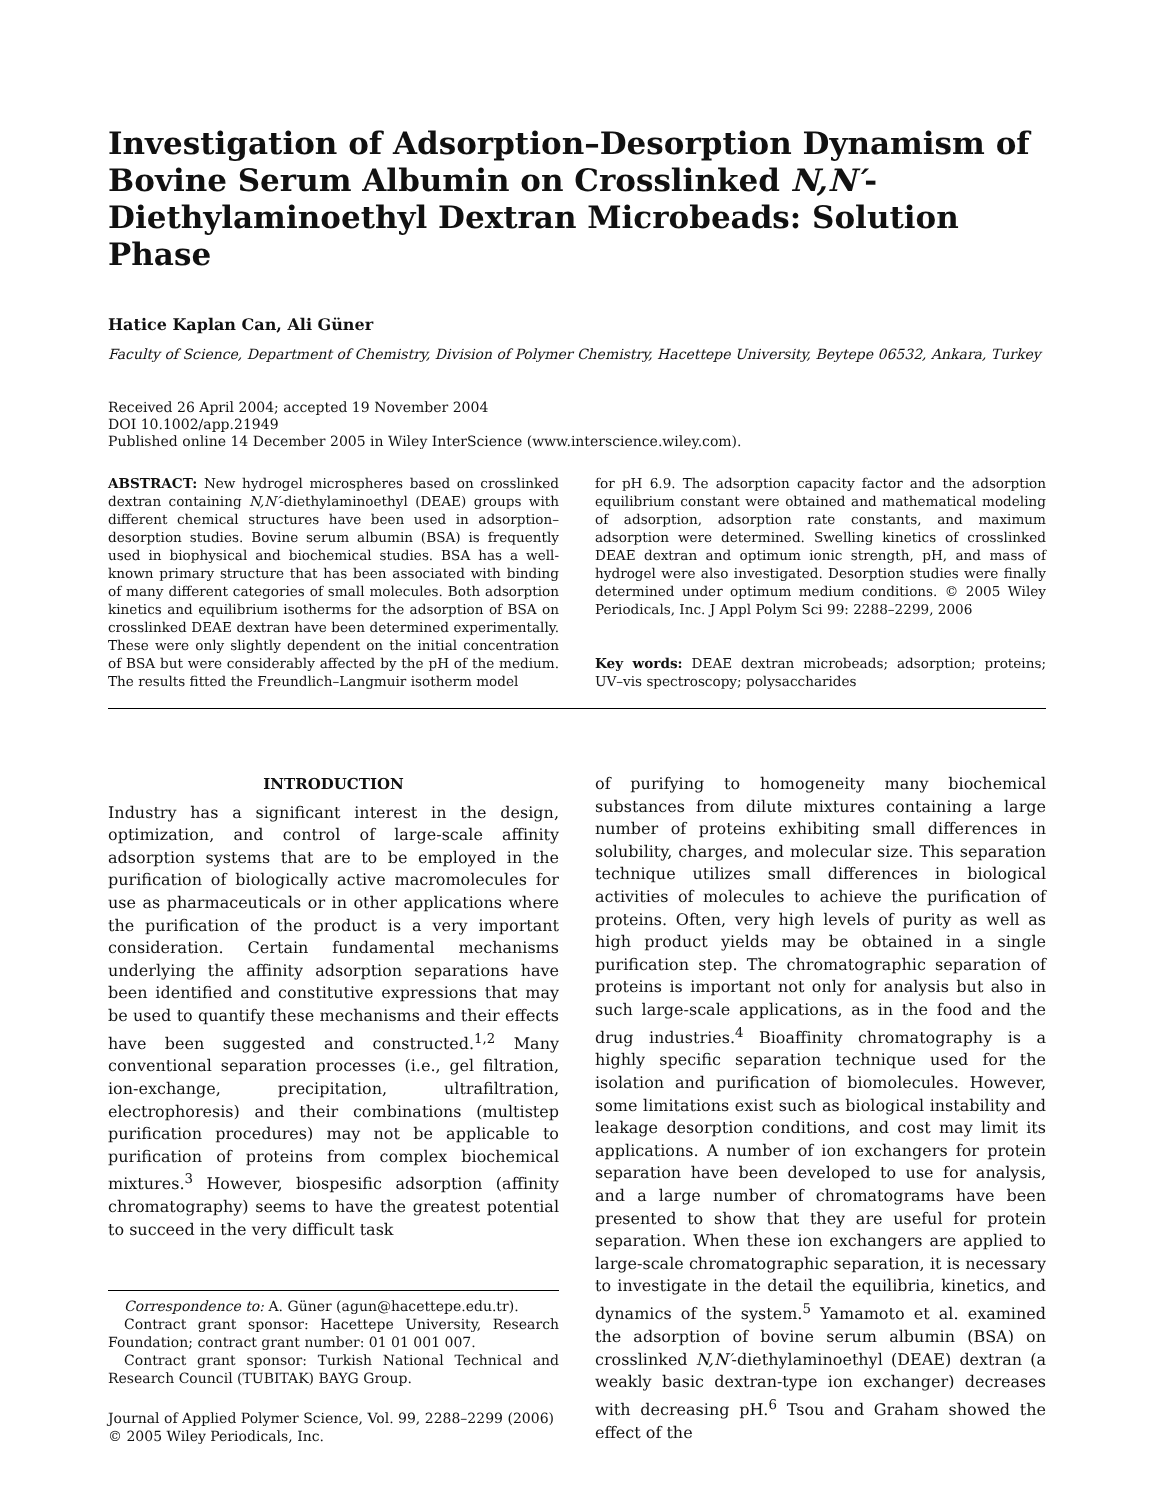Investigation of Adsorption–Desorption Dynamism of Bovine Serum Albumin on Crosslinked N,N′-Diethylaminoethyl Dextran Microbeads: Solution Phase
Hatice Kaplan Can, Ali Güner
Faculty of Science, Department of Chemistry, Division of Polymer Chemistry, Hacettepe University, Beytepe 06532, Ankara, Turkey
Received 26 April 2004; accepted 19 November 2004
DOI 10.1002/app.21949
Published online 14 December 2005 in Wiley InterScience (www.interscience.wiley.com).
ABSTRACT: New hydrogel microspheres based on crosslinked dextran containing N,N′-diethylaminoethyl (DEAE) groups with different chemical structures have been used in adsorption–desorption studies. Bovine serum albumin (BSA) is frequently used in biophysical and biochemical studies. BSA has a well-known primary structure that has been associated with binding of many different categories of small molecules. Both adsorption kinetics and equilibrium isotherms for the adsorption of BSA on crosslinked DEAE dextran have been determined experimentally. These were only slightly dependent on the initial concentration of BSA but were considerably affected by the pH of the medium. The results fitted the Freundlich–Langmuir isotherm model
for pH 6.9. The adsorption capacity factor and the adsorption equilibrium constant were obtained and mathematical modeling of adsorption, adsorption rate constants, and maximum adsorption were determined. Swelling kinetics of crosslinked DEAE dextran and optimum ionic strength, pH, and mass of hydrogel were also investigated. Desorption studies were finally determined under optimum medium conditions. © 2005 Wiley Periodicals, Inc. J Appl Polym Sci 99: 2288–2299, 2006
Key words: DEAE dextran microbeads; adsorption; proteins; UV–vis spectroscopy; polysaccharides
INTRODUCTION
Industry has a significant interest in the design, optimization, and control of large-scale affinity adsorption systems that are to be employed in the purification of biologically active macromolecules for use as pharmaceuticals or in other applications where the purification of the product is a very important consideration. Certain fundamental mechanisms underlying the affinity adsorption separations have been identified and constitutive expressions that may be used to quantify these mechanisms and their effects have been suggested and constructed.<sup>1,2</sup> Many conventional separation processes (i.e., gel filtration, ion-exchange, precipitation, ultrafiltration, electrophoresis) and their combinations (multistep purification procedures) may not be applicable to purification of proteins from complex biochemical mixtures.<sup>3</sup> However, biospesific adsorption (affinity chromatography) seems to have the greatest potential to succeed in the very difficult task
Correspondence to: A. Güner (agun@hacettepe.edu.tr).
Contract grant sponsor: Hacettepe University, Research Foundation; contract grant number: 01 01 001 007.
Contract grant sponsor: Turkish National Technical and Research Council (TUBITAK) BAYG Group.
Journal of Applied Polymer Science, Vol. 99, 2288–2299 (2006)
© 2005 Wiley Periodicals, Inc.
of purifying to homogeneity many biochemical substances from dilute mixtures containing a large number of proteins exhibiting small differences in solubility, charges, and molecular size. This separation technique utilizes small differences in biological activities of molecules to achieve the purification of proteins. Often, very high levels of purity as well as high product yields may be obtained in a single purification step. The chromatographic separation of proteins is important not only for analysis but also in such large-scale applications, as in the food and the drug industries.<sup>4</sup> Bioaffinity chromatography is a highly specific separation technique used for the isolation and purification of biomolecules. However, some limitations exist such as biological instability and leakage desorption conditions, and cost may limit its applications. A number of ion exchangers for protein separation have been developed to use for analysis, and a large number of chromatograms have been presented to show that they are useful for protein separation. When these ion exchangers are applied to large-scale chromatographic separation, it is necessary to investigate in the detail the equilibria, kinetics, and dynamics of the system.<sup>5</sup> Yamamoto et al. examined the adsorption of bovine serum albumin (BSA) on crosslinked N,N′-diethylaminoethyl (DEAE) dextran (a weakly basic dextran-type ion exchanger) decreases with decreasing pH.<sup>6</sup> Tsou and Graham showed the effect of the